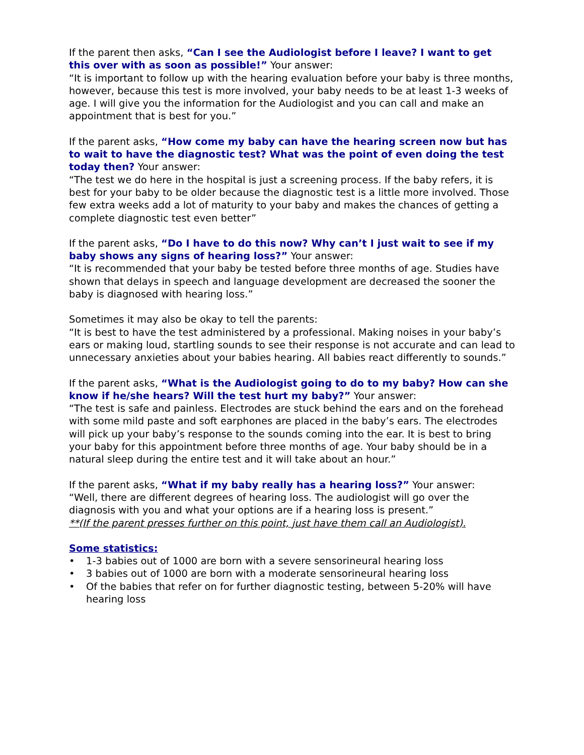If the parent then asks, “Can I see the Audiologist before I leave? I want to get this over with as soon as possible!” Your answer:
“It is important to follow up with the hearing evaluation before your baby is three months, however, because this test is more involved, your baby needs to be at least 1-3 weeks of age. I will give you the information for the Audiologist and you can call and make an appointment that is best for you.”
If the parent asks, “How come my baby can have the hearing screen now but has to wait to have the diagnostic test? What was the point of even doing the test today then? Your answer:
“The test we do here in the hospital is just a screening process. If the baby refers, it is best for your baby to be older because the diagnostic test is a little more involved. Those few extra weeks add a lot of maturity to your baby and makes the chances of getting a complete diagnostic test even better”
If the parent asks, “Do I have to do this now? Why can’t I just wait to see if my baby shows any signs of hearing loss?” Your answer:
“It is recommended that your baby be tested before three months of age. Studies have shown that delays in speech and language development are decreased the sooner the baby is diagnosed with hearing loss.”
Sometimes it may also be okay to tell the parents:
“It is best to have the test administered by a professional. Making noises in your baby’s ears or making loud, startling sounds to see their response is not accurate and can lead to unnecessary anxieties about your babies hearing. All babies react differently to sounds.”
If the parent asks, “What is the Audiologist going to do to my baby? How can she know if he/she hears? Will the test hurt my baby?” Your answer:
“The test is safe and painless. Electrodes are stuck behind the ears and on the forehead with some mild paste and soft earphones are placed in the baby’s ears. The electrodes will pick up your baby’s response to the sounds coming into the ear. It is best to bring your baby for this appointment before three months of age. Your baby should be in a natural sleep during the entire test and it will take about an hour.”
If the parent asks, “What if my baby really has a hearing loss?” Your answer:
“Well, there are different degrees of hearing loss. The audiologist will go over the diagnosis with you and what your options are if a hearing loss is present.”
**(If the parent presses further on this point, just have them call an Audiologist).
Some statistics:
• 1-3 babies out of 1000 are born with a severe sensorineural hearing loss
• 3 babies out of 1000 are born with a moderate sensorineural hearing loss
• Of the babies that refer on for further diagnostic testing, between 5-20% will have hearing loss